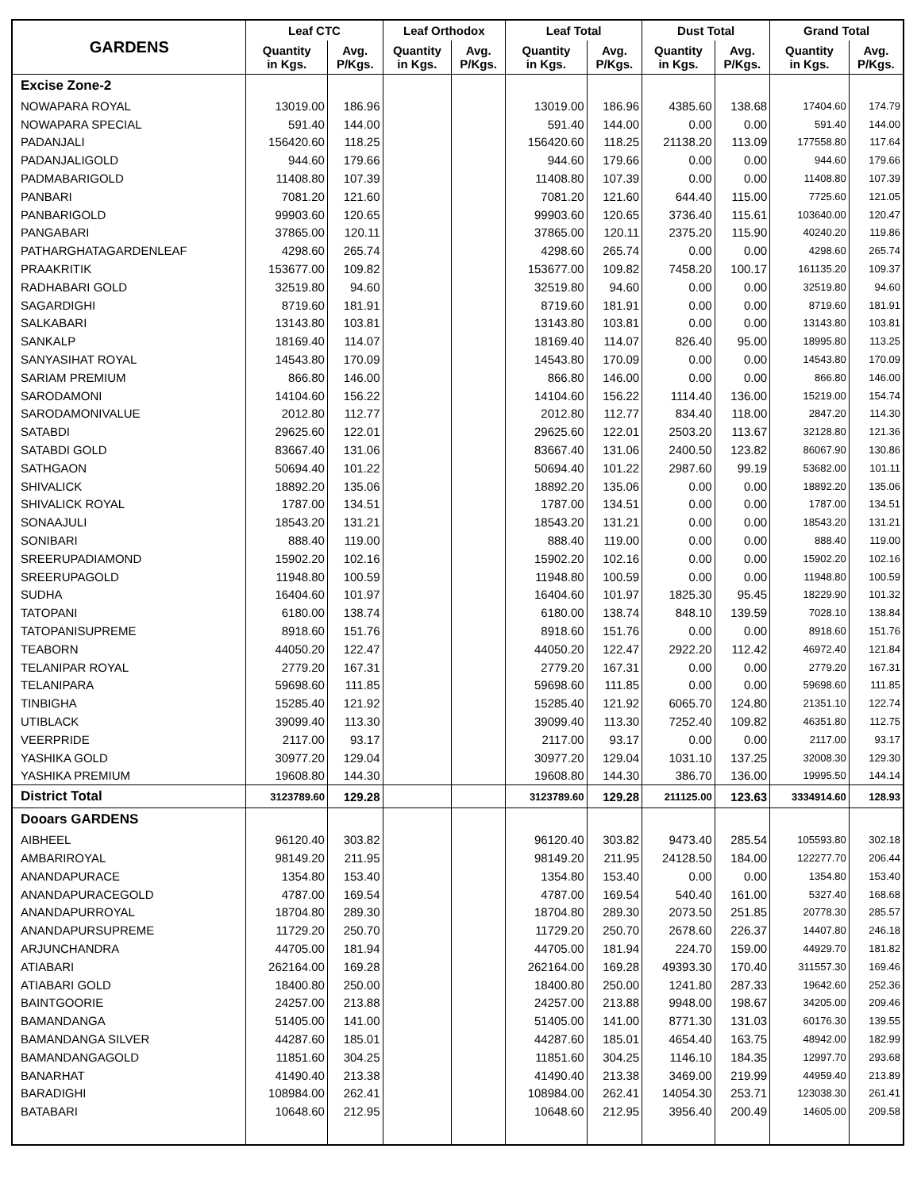| GARDENS | Leaf CTC | | Leaf Orthodox | | Leaf Total | | Dust Total | | Grand Total | |
| --- | --- | --- | --- | --- | --- | --- | --- | --- | --- | --- |
| | Quantity in Kgs. | Avg. P/Kgs. | Quantity in Kgs. | Avg. P/Kgs. | Quantity in Kgs. | Avg. P/Kgs. | Quantity in Kgs. | Avg. P/Kgs. | Quantity in Kgs. | Avg. P/Kgs. |
| Excise Zone-2 | | | | | | | | | | |
| NOWAPARA ROYAL | 13019.00 | 186.96 | | | 13019.00 | 186.96 | 4385.60 | 138.68 | 17404.60 | 174.79 |
| NOWAPARA SPECIAL | 591.40 | 144.00 | | | 591.40 | 144.00 | 0.00 | 0.00 | 591.40 | 144.00 |
| PADANJALI | 156420.60 | 118.25 | | | 156420.60 | 118.25 | 21138.20 | 113.09 | 177558.80 | 117.64 |
| PADANJALIGOLD | 944.60 | 179.66 | | | 944.60 | 179.66 | 0.00 | 0.00 | 944.60 | 179.66 |
| PADMABARIGOLD | 11408.80 | 107.39 | | | 11408.80 | 107.39 | 0.00 | 0.00 | 11408.80 | 107.39 |
| PANBARI | 7081.20 | 121.60 | | | 7081.20 | 121.60 | 644.40 | 115.00 | 7725.60 | 121.05 |
| PANBARIGOLD | 99903.60 | 120.65 | | | 99903.60 | 120.65 | 3736.40 | 115.61 | 103640.00 | 120.47 |
| PANGABARI | 37865.00 | 120.11 | | | 37865.00 | 120.11 | 2375.20 | 115.90 | 40240.20 | 119.86 |
| PATHARGHATAGARDENLEAF | 4298.60 | 265.74 | | | 4298.60 | 265.74 | 0.00 | 0.00 | 4298.60 | 265.74 |
| PRAAKRITIK | 153677.00 | 109.82 | | | 153677.00 | 109.82 | 7458.20 | 100.17 | 161135.20 | 109.37 |
| RADHABARI GOLD | 32519.80 | 94.60 | | | 32519.80 | 94.60 | 0.00 | 0.00 | 32519.80 | 94.60 |
| SAGARDIGHI | 8719.60 | 181.91 | | | 8719.60 | 181.91 | 0.00 | 0.00 | 8719.60 | 181.91 |
| SALKABARI | 13143.80 | 103.81 | | | 13143.80 | 103.81 | 0.00 | 0.00 | 13143.80 | 103.81 |
| SANKALP | 18169.40 | 114.07 | | | 18169.40 | 114.07 | 826.40 | 95.00 | 18995.80 | 113.25 |
| SANYASIHAT ROYAL | 14543.80 | 170.09 | | | 14543.80 | 170.09 | 0.00 | 0.00 | 14543.80 | 170.09 |
| SARIAM PREMIUM | 866.80 | 146.00 | | | 866.80 | 146.00 | 0.00 | 0.00 | 866.80 | 146.00 |
| SARODAMONI | 14104.60 | 156.22 | | | 14104.60 | 156.22 | 1114.40 | 136.00 | 15219.00 | 154.74 |
| SARODAMONIVALUE | 2012.80 | 112.77 | | | 2012.80 | 112.77 | 834.40 | 118.00 | 2847.20 | 114.30 |
| SATABDI | 29625.60 | 122.01 | | | 29625.60 | 122.01 | 2503.20 | 113.67 | 32128.80 | 121.36 |
| SATABDI GOLD | 83667.40 | 131.06 | | | 83667.40 | 131.06 | 2400.50 | 123.82 | 86067.90 | 130.86 |
| SATHGAON | 50694.40 | 101.22 | | | 50694.40 | 101.22 | 2987.60 | 99.19 | 53682.00 | 101.11 |
| SHIVALICK | 18892.20 | 135.06 | | | 18892.20 | 135.06 | 0.00 | 0.00 | 18892.20 | 135.06 |
| SHIVALICK ROYAL | 1787.00 | 134.51 | | | 1787.00 | 134.51 | 0.00 | 0.00 | 1787.00 | 134.51 |
| SONAAJULI | 18543.20 | 131.21 | | | 18543.20 | 131.21 | 0.00 | 0.00 | 18543.20 | 131.21 |
| SONIBARI | 888.40 | 119.00 | | | 888.40 | 119.00 | 0.00 | 0.00 | 888.40 | 119.00 |
| SREERUPADIAMOND | 15902.20 | 102.16 | | | 15902.20 | 102.16 | 0.00 | 0.00 | 15902.20 | 102.16 |
| SREERUPAGOLD | 11948.80 | 100.59 | | | 11948.80 | 100.59 | 0.00 | 0.00 | 11948.80 | 100.59 |
| SUDHA | 16404.60 | 101.97 | | | 16404.60 | 101.97 | 1825.30 | 95.45 | 18229.90 | 101.32 |
| TATOPANI | 6180.00 | 138.74 | | | 6180.00 | 138.74 | 848.10 | 139.59 | 7028.10 | 138.84 |
| TATOPANISUPREME | 8918.60 | 151.76 | | | 8918.60 | 151.76 | 0.00 | 0.00 | 8918.60 | 151.76 |
| TEABORN | 44050.20 | 122.47 | | | 44050.20 | 122.47 | 2922.20 | 112.42 | 46972.40 | 121.84 |
| TELANIPAR ROYAL | 2779.20 | 167.31 | | | 2779.20 | 167.31 | 0.00 | 0.00 | 2779.20 | 167.31 |
| TELANIPARA | 59698.60 | 111.85 | | | 59698.60 | 111.85 | 0.00 | 0.00 | 59698.60 | 111.85 |
| TINBIGHA | 15285.40 | 121.92 | | | 15285.40 | 121.92 | 6065.70 | 124.80 | 21351.10 | 122.74 |
| UTIBLACK | 39099.40 | 113.30 | | | 39099.40 | 113.30 | 7252.40 | 109.82 | 46351.80 | 112.75 |
| VEERPRIDE | 2117.00 | 93.17 | | | 2117.00 | 93.17 | 0.00 | 0.00 | 2117.00 | 93.17 |
| YASHIKA GOLD | 30977.20 | 129.04 | | | 30977.20 | 129.04 | 1031.10 | 137.25 | 32008.30 | 129.30 |
| YASHIKA PREMIUM | 19608.80 | 144.30 | | | 19608.80 | 144.30 | 386.70 | 136.00 | 19995.50 | 144.14 |
| District Total | 3123789.60 | 129.28 | | | 3123789.60 | 129.28 | 211125.00 | 123.63 | 3334914.60 | 128.93 |
| Dooars GARDENS | | | | | | | | | | |
| AIBHEEL | 96120.40 | 303.82 | | | 96120.40 | 303.82 | 9473.40 | 285.54 | 105593.80 | 302.18 |
| AMBARIROYAL | 98149.20 | 211.95 | | | 98149.20 | 211.95 | 24128.50 | 184.00 | 122277.70 | 206.44 |
| ANANDAPURACE | 1354.80 | 153.40 | | | 1354.80 | 153.40 | 0.00 | 0.00 | 1354.80 | 153.40 |
| ANANDAPURACEGOLD | 4787.00 | 169.54 | | | 4787.00 | 169.54 | 540.40 | 161.00 | 5327.40 | 168.68 |
| ANANDAPURROYAL | 18704.80 | 289.30 | | | 18704.80 | 289.30 | 2073.50 | 251.85 | 20778.30 | 285.57 |
| ANANDAPURSUPREME | 11729.20 | 250.70 | | | 11729.20 | 250.70 | 2678.60 | 226.37 | 14407.80 | 246.18 |
| ARJUNCHANDRA | 44705.00 | 181.94 | | | 44705.00 | 181.94 | 224.70 | 159.00 | 44929.70 | 181.82 |
| ATIABARI | 262164.00 | 169.28 | | | 262164.00 | 169.28 | 49393.30 | 170.40 | 311557.30 | 169.46 |
| ATIABARI GOLD | 18400.80 | 250.00 | | | 18400.80 | 250.00 | 1241.80 | 287.33 | 19642.60 | 252.36 |
| BAINTGOORIE | 24257.00 | 213.88 | | | 24257.00 | 213.88 | 9948.00 | 198.67 | 34205.00 | 209.46 |
| BAMANDANGA | 51405.00 | 141.00 | | | 51405.00 | 141.00 | 8771.30 | 131.03 | 60176.30 | 139.55 |
| BAMANDANGA SILVER | 44287.60 | 185.01 | | | 44287.60 | 185.01 | 4654.40 | 163.75 | 48942.00 | 182.99 |
| BAMANDANGAGOLD | 11851.60 | 304.25 | | | 11851.60 | 304.25 | 1146.10 | 184.35 | 12997.70 | 293.68 |
| BANARHAT | 41490.40 | 213.38 | | | 41490.40 | 213.38 | 3469.00 | 219.99 | 44959.40 | 213.89 |
| BARADIGHI | 108984.00 | 262.41 | | | 108984.00 | 262.41 | 14054.30 | 253.71 | 123038.30 | 261.41 |
| BATABARI | 10648.60 | 212.95 | | | 10648.60 | 212.95 | 3956.40 | 200.49 | 14605.00 | 209.58 |